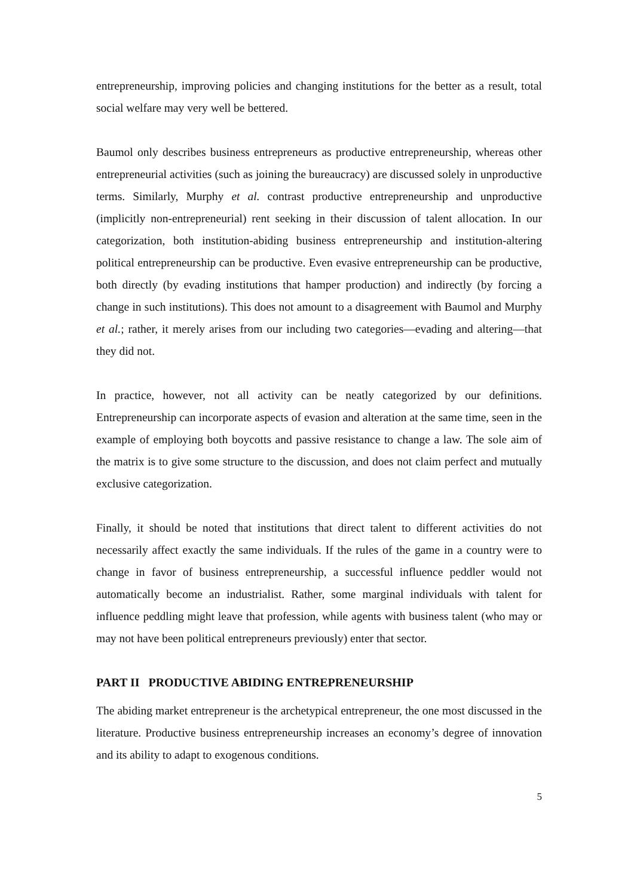entrepreneurship, improving policies and changing institutions for the better as a result, total social welfare may very well be bettered.
Baumol only describes business entrepreneurs as productive entrepreneurship, whereas other entrepreneurial activities (such as joining the bureaucracy) are discussed solely in unproductive terms. Similarly, Murphy et al. contrast productive entrepreneurship and unproductive (implicitly non-entrepreneurial) rent seeking in their discussion of talent allocation. In our categorization, both institution-abiding business entrepreneurship and institution-altering political entrepreneurship can be productive. Even evasive entrepreneurship can be productive, both directly (by evading institutions that hamper production) and indirectly (by forcing a change in such institutions). This does not amount to a disagreement with Baumol and Murphy et al.; rather, it merely arises from our including two categories—evading and altering—that they did not.
In practice, however, not all activity can be neatly categorized by our definitions. Entrepreneurship can incorporate aspects of evasion and alteration at the same time, seen in the example of employing both boycotts and passive resistance to change a law. The sole aim of the matrix is to give some structure to the discussion, and does not claim perfect and mutually exclusive categorization.
Finally, it should be noted that institutions that direct talent to different activities do not necessarily affect exactly the same individuals. If the rules of the game in a country were to change in favor of business entrepreneurship, a successful influence peddler would not automatically become an industrialist. Rather, some marginal individuals with talent for influence peddling might leave that profession, while agents with business talent (who may or may not have been political entrepreneurs previously) enter that sector.
PART II PRODUCTIVE ABIDING ENTREPRENEURSHIP
The abiding market entrepreneur is the archetypical entrepreneur, the one most discussed in the literature. Productive business entrepreneurship increases an economy’s degree of innovation and its ability to adapt to exogenous conditions.
5